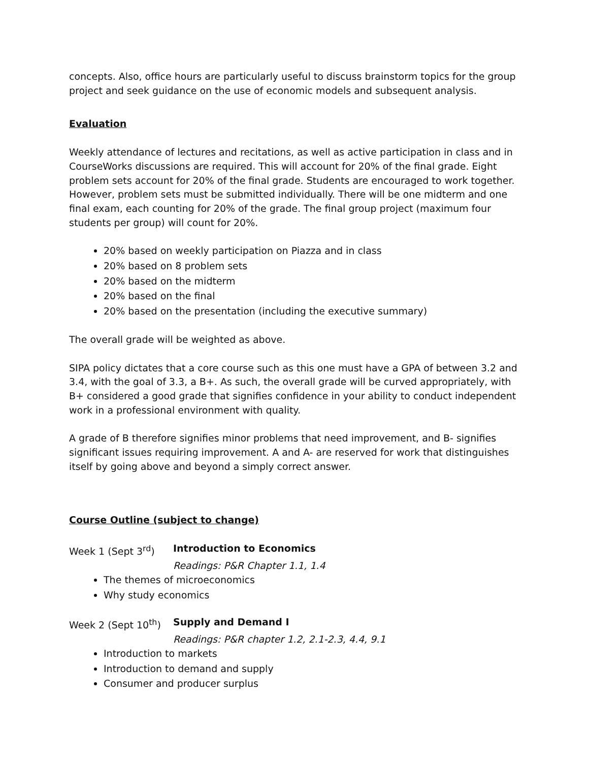concepts. Also, office hours are particularly useful to discuss brainstorm topics for the group project and seek guidance on the use of economic models and subsequent analysis.
Evaluation
Weekly attendance of lectures and recitations, as well as active participation in class and in CourseWorks discussions are required. This will account for 20% of the final grade. Eight problem sets account for 20% of the final grade. Students are encouraged to work together. However, problem sets must be submitted individually. There will be one midterm and one final exam, each counting for 20% of the grade. The final group project (maximum four students per group) will count for 20%.
20% based on weekly participation on Piazza and in class
20% based on 8 problem sets
20% based on the midterm
20% based on the final
20% based on the presentation (including the executive summary)
The overall grade will be weighted as above.
SIPA policy dictates that a core course such as this one must have a GPA of between 3.2 and 3.4, with the goal of 3.3, a B+. As such, the overall grade will be curved appropriately, with B+ considered a good grade that signifies confidence in your ability to conduct independent work in a professional environment with quality.
A grade of B therefore signifies minor problems that need improvement, and B- signifies significant issues requiring improvement. A and A- are reserved for work that distinguishes itself by going above and beyond a simply correct answer.
Course Outline (subject to change)
Week 1 (Sept 3<sup>rd</sup>) Introduction to Economics
Readings: P&R Chapter 1.1, 1.4
The themes of microeconomics
Why study economics
Week 2 (Sept 10<sup>th</sup>) Supply and Demand I
Readings: P&R chapter 1.2, 2.1-2.3, 4.4, 9.1
Introduction to markets
Introduction to demand and supply
Consumer and producer surplus